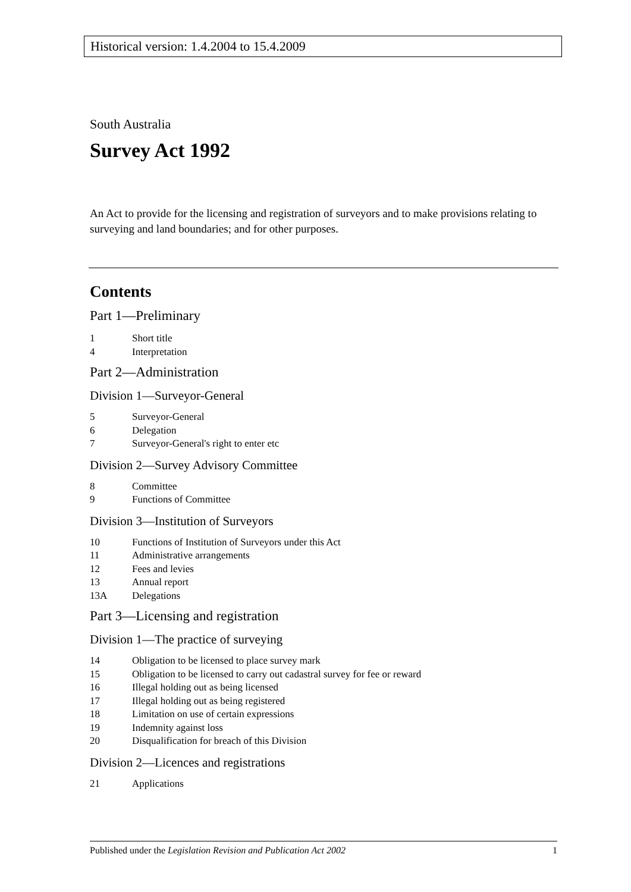Historical version: 1.4.2004 to 15.4.2009
South Australia
Survey Act 1992
An Act to provide for the licensing and registration of surveyors and to make provisions relating to surveying and land boundaries; and for other purposes.
Contents
Part 1—Preliminary
1 Short title
4 Interpretation
Part 2—Administration
Division 1—Surveyor-General
5 Surveyor-General
6 Delegation
7 Surveyor-General's right to enter etc
Division 2—Survey Advisory Committee
8 Committee
9 Functions of Committee
Division 3—Institution of Surveyors
10 Functions of Institution of Surveyors under this Act
11 Administrative arrangements
12 Fees and levies
13 Annual report
13A Delegations
Part 3—Licensing and registration
Division 1—The practice of surveying
14 Obligation to be licensed to place survey mark
15 Obligation to be licensed to carry out cadastral survey for fee or reward
16 Illegal holding out as being licensed
17 Illegal holding out as being registered
18 Limitation on use of certain expressions
19 Indemnity against loss
20 Disqualification for breach of this Division
Division 2—Licences and registrations
21 Applications
Published under the Legislation Revision and Publication Act 2002 1